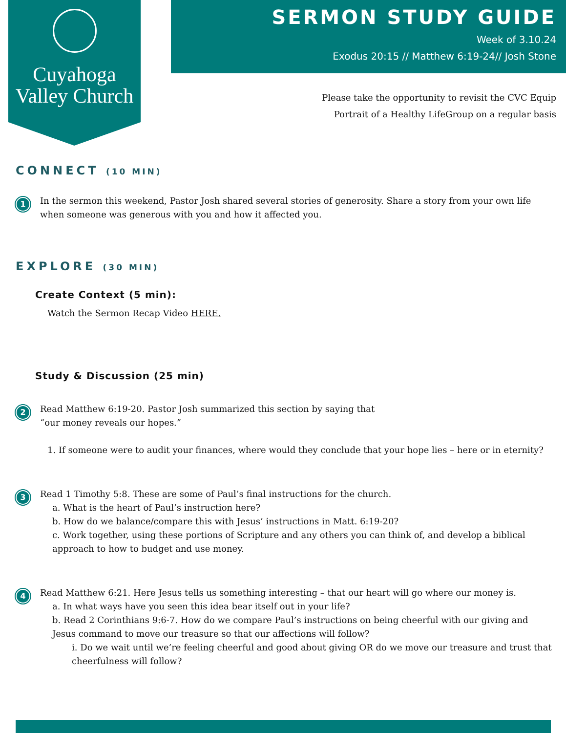Cuyahoga
Valley Church
SERMON STUDY GUIDE
Week of 3.10.24
Exodus 20:15 // Matthew 6:19-24// Josh Stone
Please take the opportunity to revisit the CVC Equip
Portrait of a Healthy LifeGroup on a regular basis
CONNECT (10 MIN)
1
In the sermon this weekend, Pastor Josh shared several stories of generosity. Share a story from your own life when someone was generous with you and how it affected you.
EXPLORE (30 MIN)
Create Context (5 min):
Watch the Sermon Recap Video HERE.
Study & Discussion (25 min)
2
Read Matthew 6:19-20. Pastor Josh summarized this section by saying that
“our money reveals our hopes.”
1. If someone were to audit your finances, where would they conclude that your hope lies – here or in eternity?
3
Read 1 Timothy 5:8. These are some of Paul’s final instructions for the church.
a. What is the heart of Paul’s instruction here?
b. How do we balance/compare this with Jesus’ instructions in Matt. 6:19-20?
c. Work together, using these portions of Scripture and any others you can think of, and develop a biblical approach to how to budget and use money.
4
Read Matthew 6:21. Here Jesus tells us something interesting – that our heart will go where our money is.
a. In what ways have you seen this idea bear itself out in your life?
b. Read 2 Corinthians 9:6-7. How do we compare Paul’s instructions on being cheerful with our giving and Jesus command to move our treasure so that our affections will follow?
i. Do we wait until we’re feeling cheerful and good about giving OR do we move our treasure and trust that cheerfulness will follow?